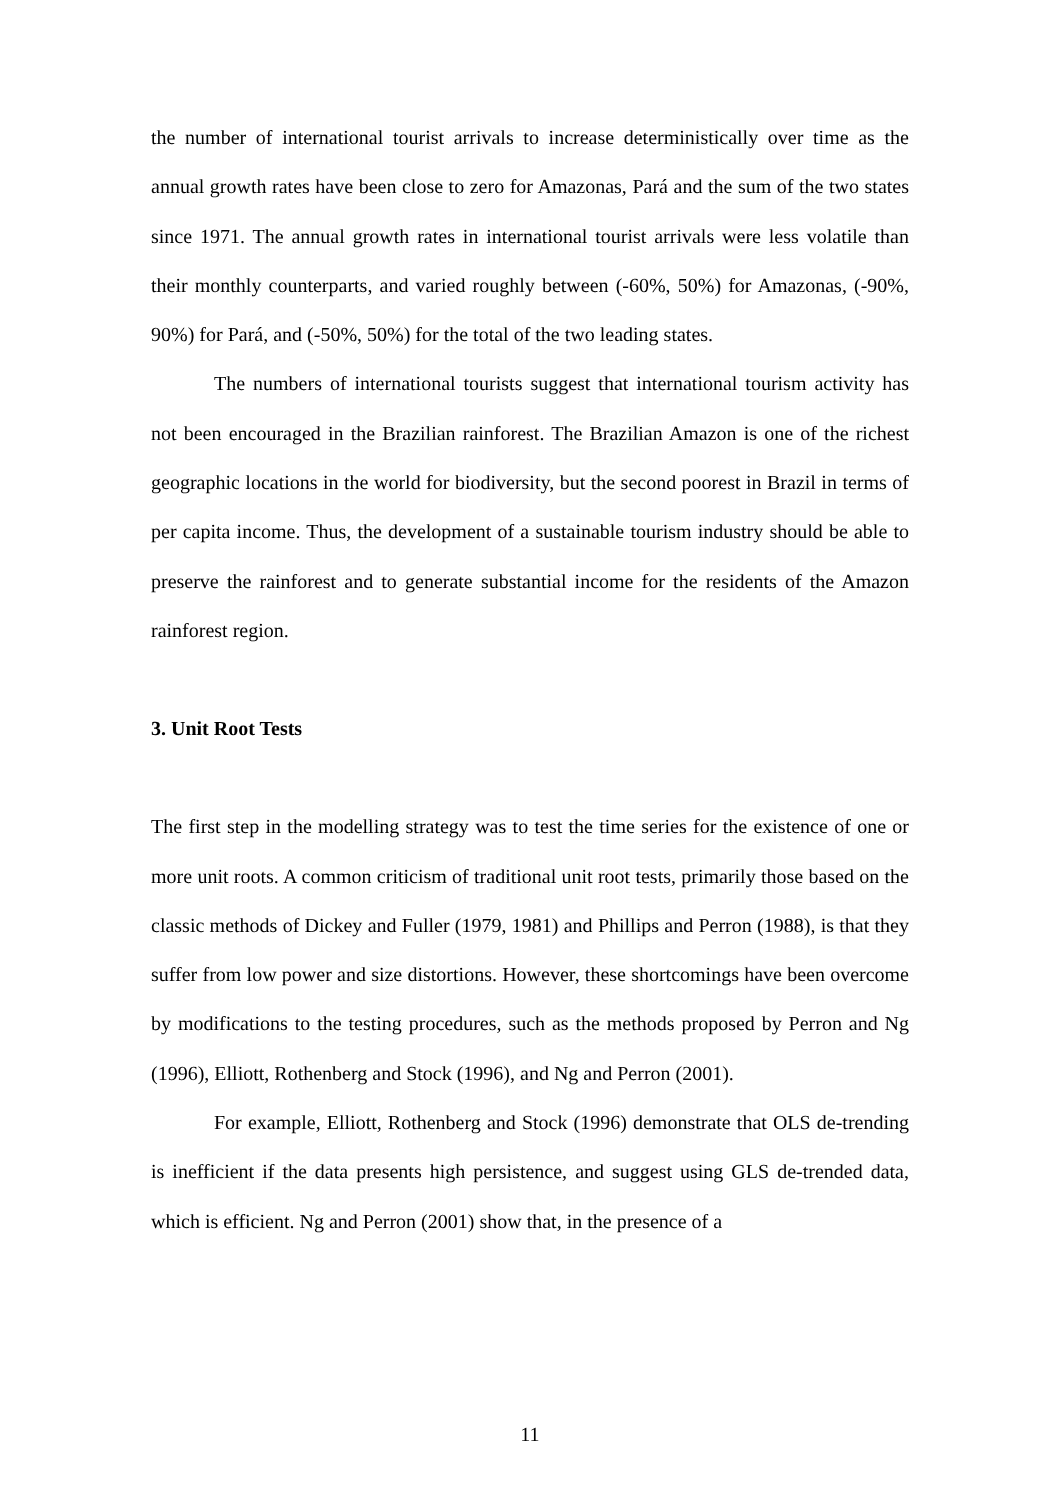the number of international tourist arrivals to increase deterministically over time as the annual growth rates have been close to zero for Amazonas, Pará and the sum of the two states since 1971. The annual growth rates in international tourist arrivals were less volatile than their monthly counterparts, and varied roughly between (-60%, 50%) for Amazonas, (-90%, 90%) for Pará, and (-50%, 50%) for the total of the two leading states.
The numbers of international tourists suggest that international tourism activity has not been encouraged in the Brazilian rainforest. The Brazilian Amazon is one of the richest geographic locations in the world for biodiversity, but the second poorest in Brazil in terms of per capita income. Thus, the development of a sustainable tourism industry should be able to preserve the rainforest and to generate substantial income for the residents of the Amazon rainforest region.
3. Unit Root Tests
The first step in the modelling strategy was to test the time series for the existence of one or more unit roots. A common criticism of traditional unit root tests, primarily those based on the classic methods of Dickey and Fuller (1979, 1981) and Phillips and Perron (1988), is that they suffer from low power and size distortions. However, these shortcomings have been overcome by modifications to the testing procedures, such as the methods proposed by Perron and Ng (1996), Elliott, Rothenberg and Stock (1996), and Ng and Perron (2001).
For example, Elliott, Rothenberg and Stock (1996) demonstrate that OLS de-trending is inefficient if the data presents high persistence, and suggest using GLS de-trended data, which is efficient. Ng and Perron (2001) show that, in the presence of a
11